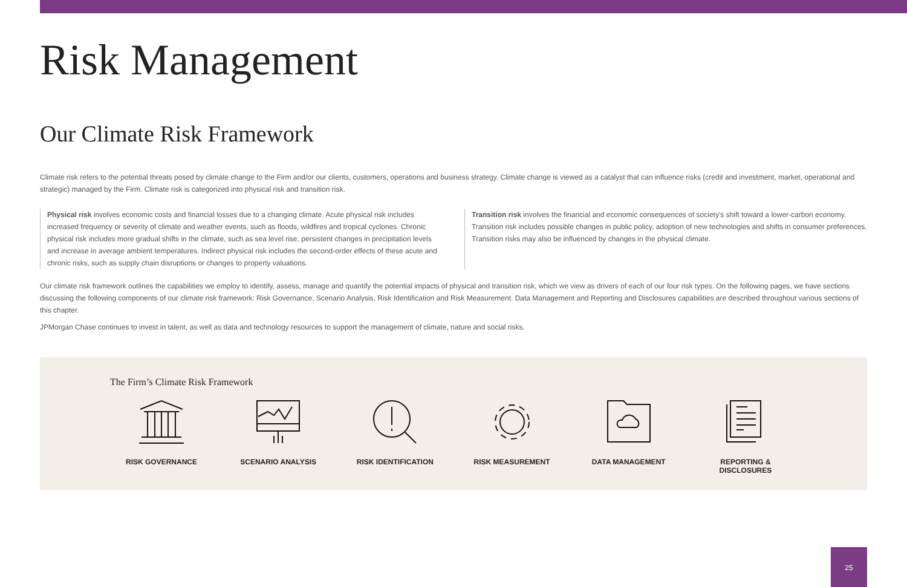Risk Management
Our Climate Risk Framework
Climate risk refers to the potential threats posed by climate change to the Firm and/or our clients, customers, operations and business strategy. Climate change is viewed as a catalyst that can influence risks (credit and investment, market, operational and strategic) managed by the Firm. Climate risk is categorized into physical risk and transition risk.
Physical risk involves economic costs and financial losses due to a changing climate. Acute physical risk includes increased frequency or severity of climate and weather events, such as floods, wildfires and tropical cyclones. Chronic physical risk includes more gradual shifts in the climate, such as sea level rise, persistent changes in precipitation levels and increase in average ambient temperatures. Indirect physical risk includes the second-order effects of these acute and chronic risks, such as supply chain disruptions or changes to property valuations.
Transition risk involves the financial and economic consequences of society’s shift toward a lower-carbon economy. Transition risk includes possible changes in public policy, adoption of new technologies and shifts in consumer preferences. Transition risks may also be influenced by changes in the physical climate.
Our climate risk framework outlines the capabilities we employ to identify, assess, manage and quantify the potential impacts of physical and transition risk, which we view as drivers of each of our four risk types. On the following pages, we have sections discussing the following components of our climate risk framework: Risk Governance, Scenario Analysis, Risk Identification and Risk Measurement. Data Management and Reporting and Disclosures capabilities are described throughout various sections of this chapter.
JPMorgan Chase continues to invest in talent, as well as data and technology resources to support the management of climate, nature and social risks.
The Firm’s Climate Risk Framework
RISK GOVERNANCE SCENARIO ANALYSIS RISK IDENTIFICATION RISK MEASUREMENT DATA MANAGEMENT REPORTING & DISCLOSURES
25